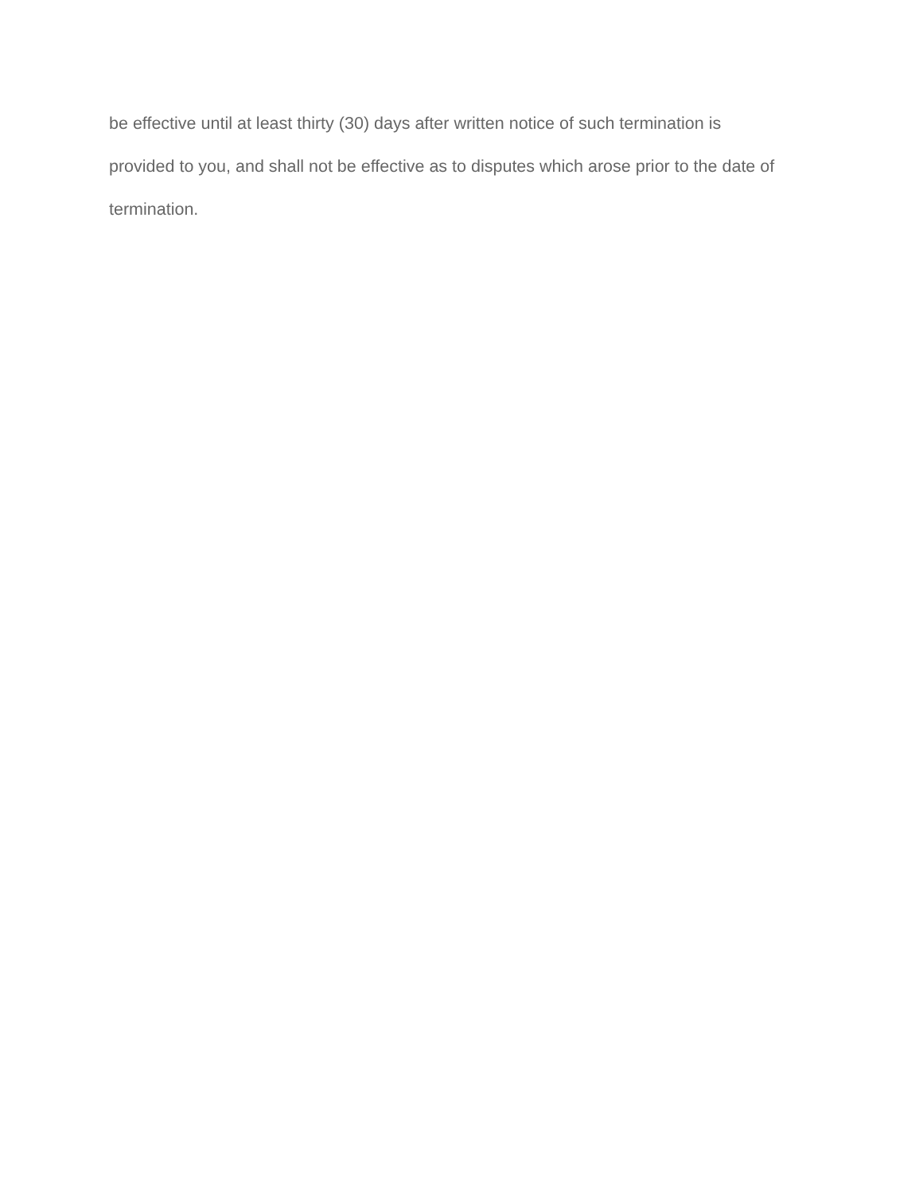be effective until at least thirty (30) days after written notice of such termination is
provided to you, and shall not be effective as to disputes which arose prior to the date of
termination.